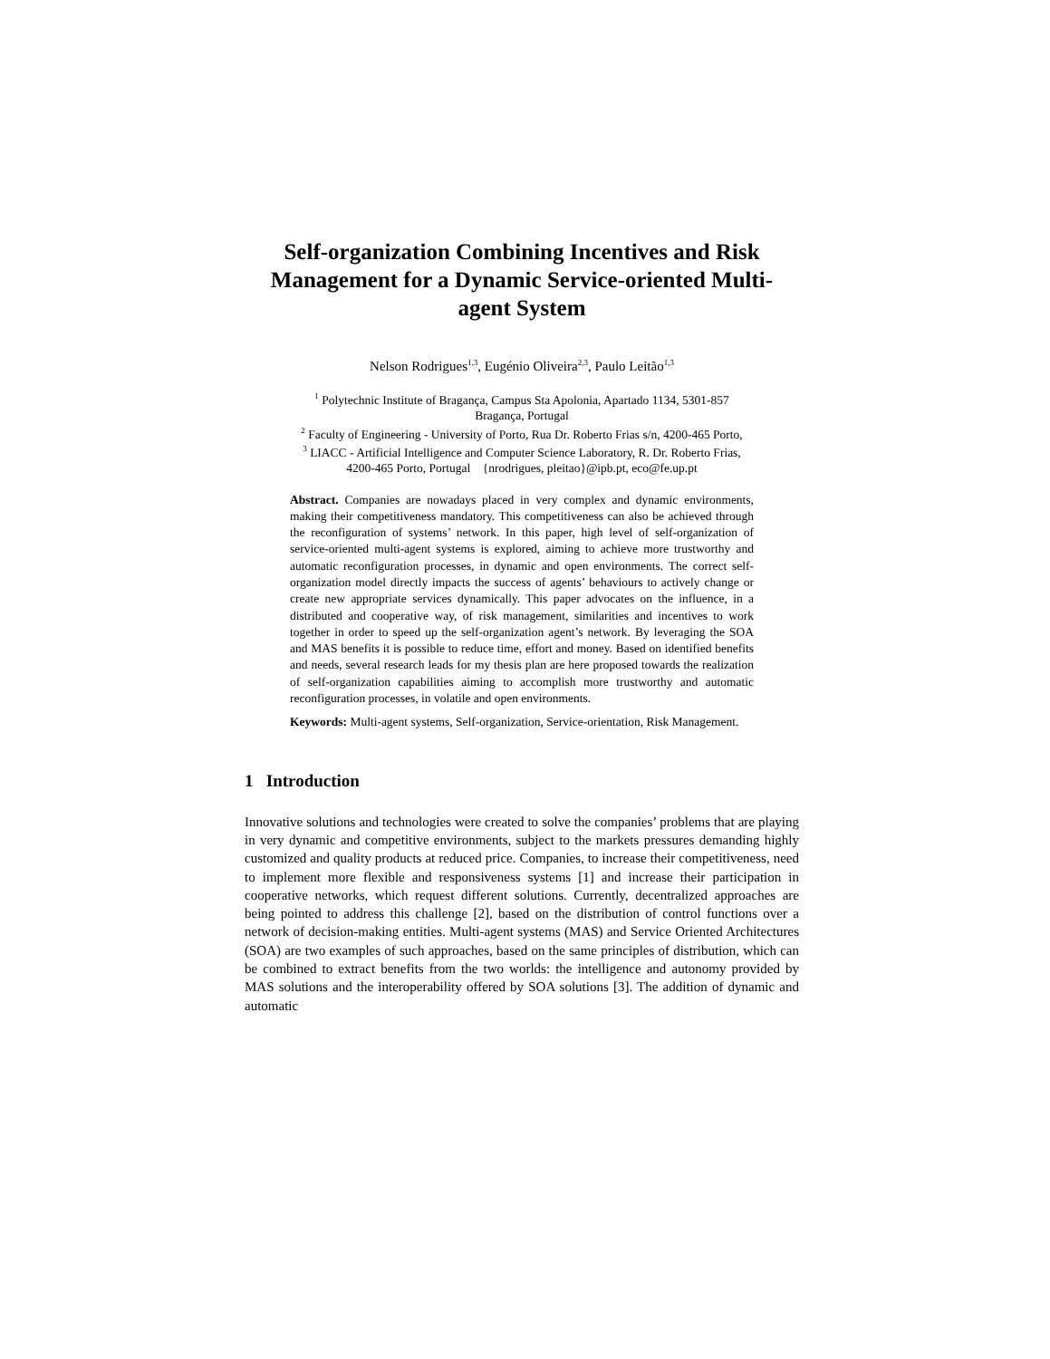Self-organization Combining Incentives and Risk Management for a Dynamic Service-oriented Multi-agent System
Nelson Rodrigues<sup>1,3</sup>, Eugénio Oliveira<sup>2,3</sup>, Paulo Leitão<sup>1,3</sup>
<sup>1</sup> Polytechnic Institute of Bragança, Campus Sta Apolonia, Apartado 1134, 5301-857
Bragança, Portugal
<sup>2</sup> Faculty of Engineering - University of Porto, Rua Dr. Roberto Frias s/n, 4200-465 Porto,
<sup>3</sup> LIACC - Artificial Intelligence and Computer Science Laboratory, R. Dr. Roberto Frias,
4200-465 Porto, Portugal {nrodrigues, pleitao}@ipb.pt, eco@fe.up.pt
Abstract. Companies are nowadays placed in very complex and dynamic environments, making their competitiveness mandatory. This competitiveness can also be achieved through the reconfiguration of systems’ network. In this paper, high level of self-organization of service-oriented multi-agent systems is explored, aiming to achieve more trustworthy and automatic reconfiguration processes, in dynamic and open environments. The correct self-organization model directly impacts the success of agents’ behaviours to actively change or create new appropriate services dynamically. This paper advocates on the influence, in a distributed and cooperative way, of risk management, similarities and incentives to work together in order to speed up the self-organization agent’s network. By leveraging the SOA and MAS benefits it is possible to reduce time, effort and money. Based on identified benefits and needs, several research leads for my thesis plan are here proposed towards the realization of self-organization capabilities aiming to accomplish more trustworthy and automatic reconfiguration processes, in volatile and open environments.
Keywords: Multi-agent systems, Self-organization, Service-orientation, Risk Management.
1 Introduction
Innovative solutions and technologies were created to solve the companies’ problems that are playing in very dynamic and competitive environments, subject to the markets pressures demanding highly customized and quality products at reduced price. Companies, to increase their competitiveness, need to implement more flexible and responsiveness systems [1] and increase their participation in cooperative networks, which request different solutions. Currently, decentralized approaches are being pointed to address this challenge [2], based on the distribution of control functions over a network of decision-making entities. Multi-agent systems (MAS) and Service Oriented Architectures (SOA) are two examples of such approaches, based on the same principles of distribution, which can be combined to extract benefits from the two worlds: the intelligence and autonomy provided by MAS solutions and the interoperability offered by SOA solutions [3]. The addition of dynamic and automatic